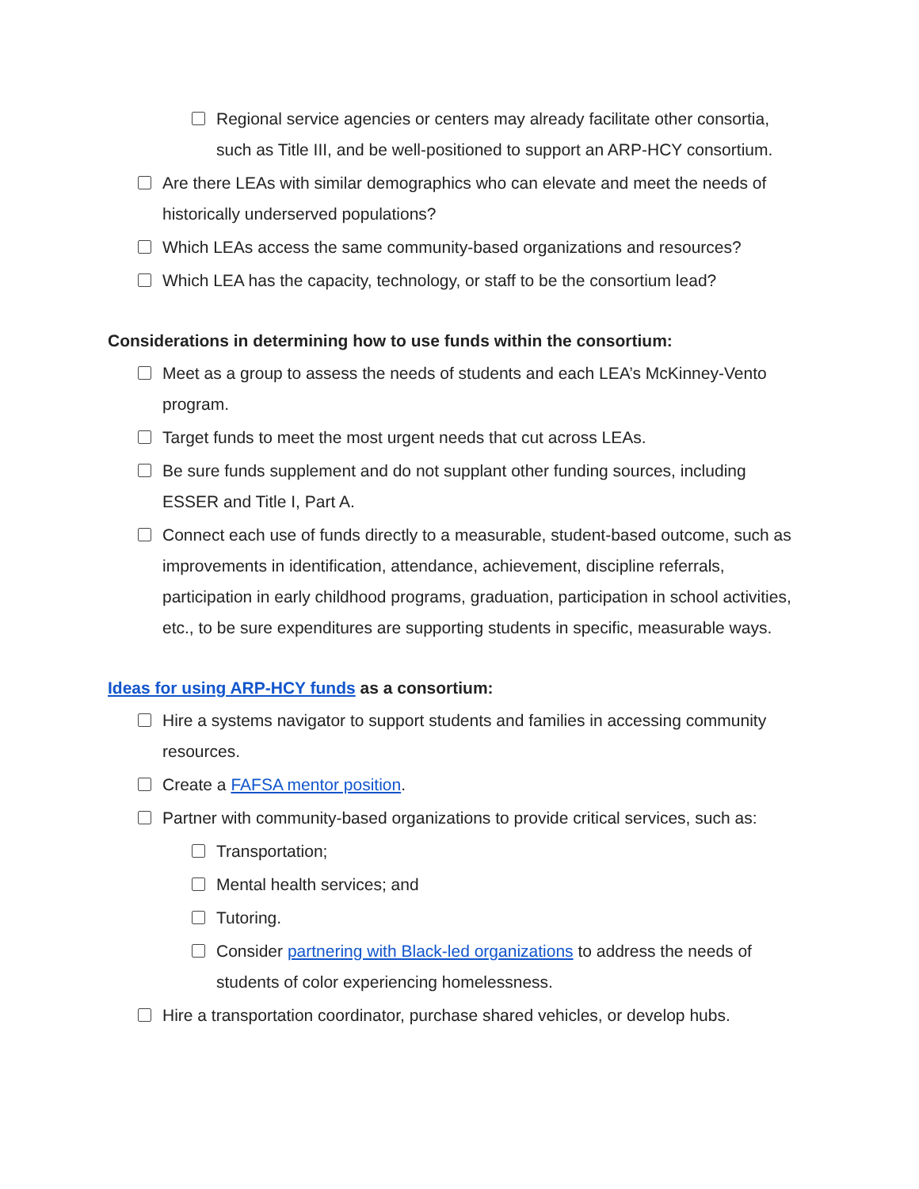Regional service agencies or centers may already facilitate other consortia, such as Title III, and be well-positioned to support an ARP-HCY consortium.
Are there LEAs with similar demographics who can elevate and meet the needs of historically underserved populations?
Which LEAs access the same community-based organizations and resources?
Which LEA has the capacity, technology, or staff to be the consortium lead?
Considerations in determining how to use funds within the consortium:
Meet as a group to assess the needs of students and each LEA’s McKinney-Vento program.
Target funds to meet the most urgent needs that cut across LEAs.
Be sure funds supplement and do not supplant other funding sources, including ESSER and Title I, Part A.
Connect each use of funds directly to a measurable, student-based outcome, such as improvements in identification, attendance, achievement, discipline referrals, participation in early childhood programs, graduation, participation in school activities, etc., to be sure expenditures are supporting students in specific, measurable ways.
Ideas for using ARP-HCY funds as a consortium:
Hire a systems navigator to support students and families in accessing community resources.
Create a FAFSA mentor position.
Partner with community-based organizations to provide critical services, such as:
Transportation;
Mental health services; and
Tutoring.
Consider partnering with Black-led organizations to address the needs of students of color experiencing homelessness.
Hire a transportation coordinator, purchase shared vehicles, or develop hubs.